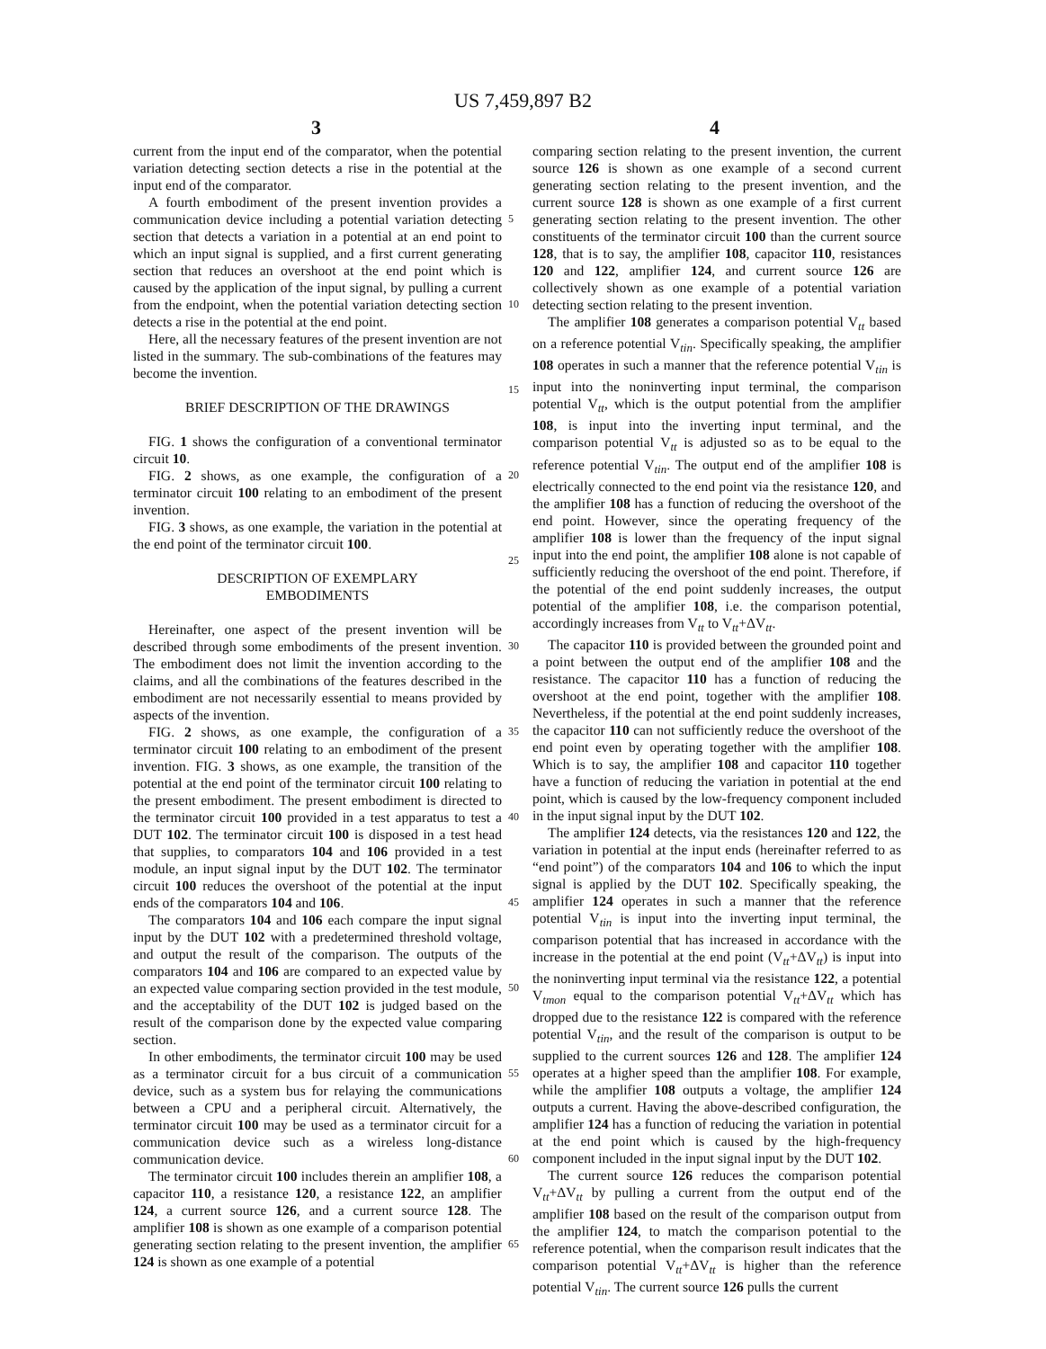US 7,459,897 B2
3 4
current from the input end of the comparator, when the potential variation detecting section detects a rise in the potential at the input end of the comparator.
A fourth embodiment of the present invention provides a communication device including a potential variation detecting section that detects a variation in a potential at an end point to which an input signal is supplied, and a first current generating section that reduces an overshoot at the end point which is caused by the application of the input signal, by pulling a current from the endpoint, when the potential variation detecting section detects a rise in the potential at the end point.
Here, all the necessary features of the present invention are not listed in the summary. The sub-combinations of the features may become the invention.
BRIEF DESCRIPTION OF THE DRAWINGS
FIG. 1 shows the configuration of a conventional terminator circuit 10.
FIG. 2 shows, as one example, the configuration of a terminator circuit 100 relating to an embodiment of the present invention.
FIG. 3 shows, as one example, the variation in the potential at the end point of the terminator circuit 100.
DESCRIPTION OF EXEMPLARY
EMBODIMENTS
Hereinafter, one aspect of the present invention will be described through some embodiments of the present invention. The embodiment does not limit the invention according to the claims, and all the combinations of the features described in the embodiment are not necessarily essential to means provided by aspects of the invention.
FIG. 2 shows, as one example, the configuration of a terminator circuit 100 relating to an embodiment of the present invention. FIG. 3 shows, as one example, the transition of the potential at the end point of the terminator circuit 100 relating to the present embodiment. The present embodiment is directed to the terminator circuit 100 provided in a test apparatus to test a DUT 102. The terminator circuit 100 is disposed in a test head that supplies, to comparators 104 and 106 provided in a test module, an input signal input by the DUT 102. The terminator circuit 100 reduces the overshoot of the potential at the input ends of the comparators 104 and 106.
The comparators 104 and 106 each compare the input signal input by the DUT 102 with a predetermined threshold voltage, and output the result of the comparison. The outputs of the comparators 104 and 106 are compared to an expected value by an expected value comparing section provided in the test module, and the acceptability of the DUT 102 is judged based on the result of the comparison done by the expected value comparing section.
In other embodiments, the terminator circuit 100 may be used as a terminator circuit for a bus circuit of a communication device, such as a system bus for relaying the communications between a CPU and a peripheral circuit. Alternatively, the terminator circuit 100 may be used as a terminator circuit for a communication device such as a wireless long-distance communication device.
The terminator circuit 100 includes therein an amplifier 108, a capacitor 110, a resistance 120, a resistance 122, an amplifier 124, a current source 126, and a current source 128. The amplifier 108 is shown as one example of a comparison potential generating section relating to the present invention, the amplifier 124 is shown as one example of a potential
5
10
15
20
25
30
35
40
45
50
55
60
65
comparing section relating to the present invention, the current source 126 is shown as one example of a second current generating section relating to the present invention, and the current source 128 is shown as one example of a first current generating section relating to the present invention. The other constituents of the terminator circuit 100 than the current source 128, that is to say, the amplifier 108, capacitor 110, resistances 120 and 122, amplifier 124, and current source 126 are collectively shown as one example of a potential variation detecting section relating to the present invention.
The amplifier 108 generates a comparison potential V<sub>tt</sub> based on a reference potential V<sub>tin</sub>. Specifically speaking, the amplifier 108 operates in such a manner that the reference potential V<sub>tin</sub> is input into the noninverting input terminal, the comparison potential V<sub>tt</sub>, which is the output potential from the amplifier 108, is input into the inverting input terminal, and the comparison potential V<sub>tt</sub> is adjusted so as to be equal to the reference potential V<sub>tin</sub>. The output end of the amplifier 108 is electrically connected to the end point via the resistance 120, and the amplifier 108 has a function of reducing the overshoot of the end point. However, since the operating frequency of the amplifier 108 is lower than the frequency of the input signal input into the end point, the amplifier 108 alone is not capable of sufficiently reducing the overshoot of the end point. Therefore, if the potential of the end point suddenly increases, the output potential of the amplifier 108, i.e. the comparison potential, accordingly increases from V<sub>tt</sub> to V<sub>tt</sub>+ΔV<sub>tt</sub>.
The capacitor 110 is provided between the grounded point and a point between the output end of the amplifier 108 and the resistance. The capacitor 110 has a function of reducing the overshoot at the end point, together with the amplifier 108. Nevertheless, if the potential at the end point suddenly increases, the capacitor 110 can not sufficiently reduce the overshoot of the end point even by operating together with the amplifier 108. Which is to say, the amplifier 108 and capacitor 110 together have a function of reducing the variation in potential at the end point, which is caused by the low-frequency component included in the input signal input by the DUT 102.
The amplifier 124 detects, via the resistances 120 and 122, the variation in potential at the input ends (hereinafter referred to as “end point”) of the comparators 104 and 106 to which the input signal is applied by the DUT 102. Specifically speaking, the amplifier 124 operates in such a manner that the reference potential V<sub>tin</sub> is input into the inverting input terminal, the comparison potential that has increased in accordance with the increase in the potential at the end point (V<sub>tt</sub>+ΔV<sub>tt</sub>) is input into the noninverting input terminal via the resistance 122, a potential V<sub>tmon</sub> equal to the comparison potential V<sub>tt</sub>+ΔV<sub>tt</sub> which has dropped due to the resistance 122 is compared with the reference potential V<sub>tin</sub>, and the result of the comparison is output to be supplied to the current sources 126 and 128. The amplifier 124 operates at a higher speed than the amplifier 108. For example, while the amplifier 108 outputs a voltage, the amplifier 124 outputs a current. Having the above-described configuration, the amplifier 124 has a function of reducing the variation in potential at the end point which is caused by the high-frequency component included in the input signal input by the DUT 102.
The current source 126 reduces the comparison potential V<sub>tt</sub>+ΔV<sub>tt</sub> by pulling a current from the output end of the amplifier 108 based on the result of the comparison output from the amplifier 124, to match the comparison potential to the reference potential, when the comparison result indicates that the comparison potential V<sub>tt</sub>+ΔV<sub>tt</sub> is higher than the reference potential V<sub>tin</sub>. The current source 126 pulls the current